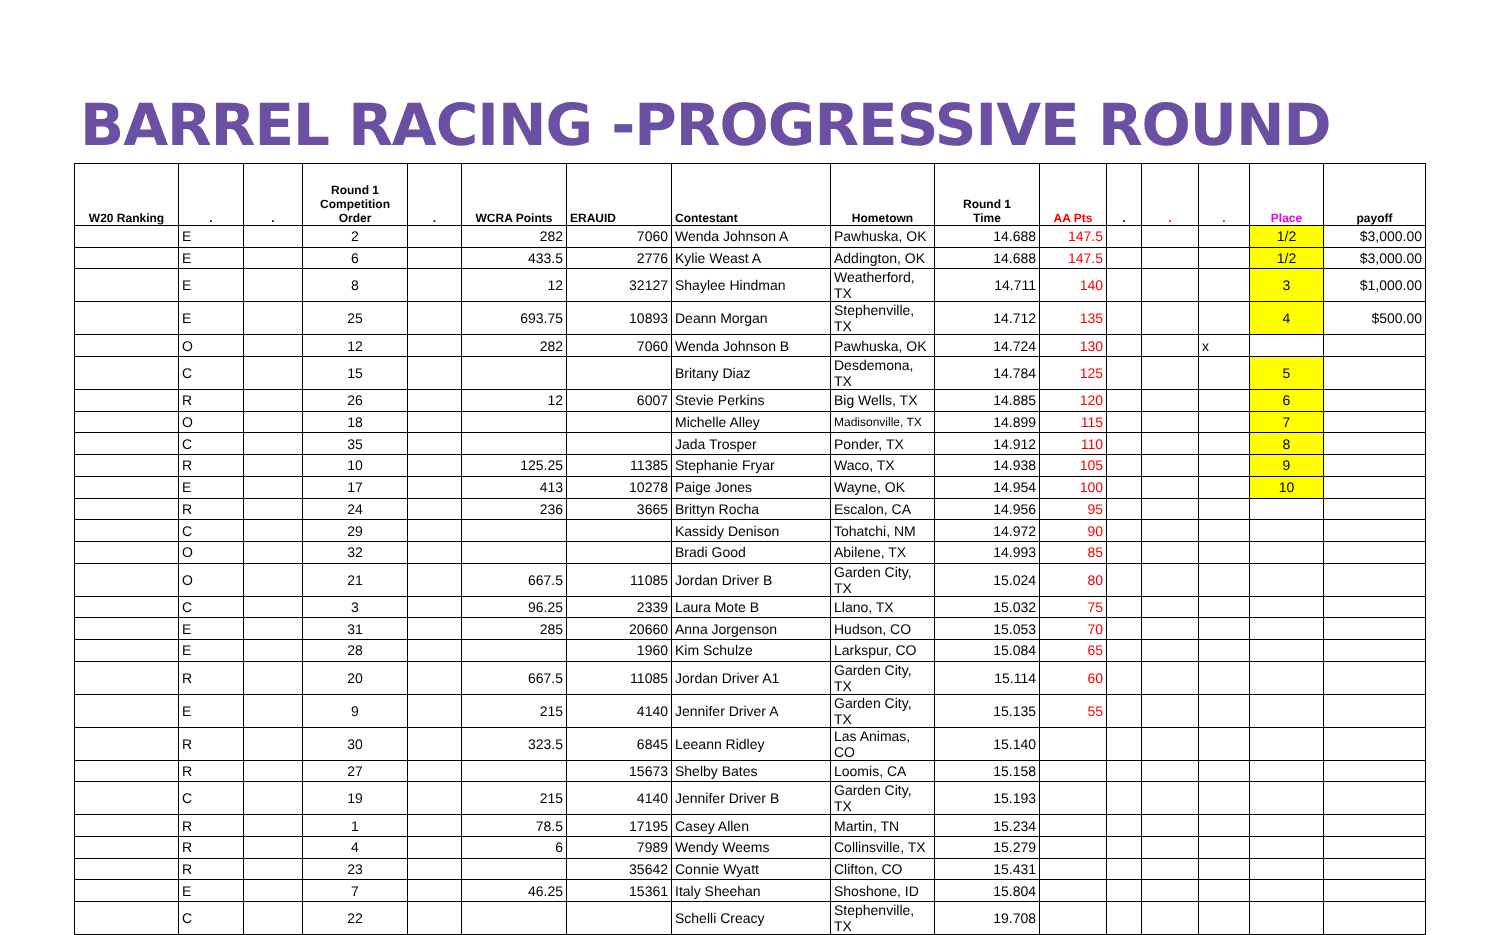BARREL RACING -PROGRESSIVE ROUND
| W20 Ranking | . | . | Round 1 Competition Order | . | WCRA Points | ERAUID | Contestant | Hometown | Round 1 Time | AA Pts | . | . | . | Place | payoff |
| --- | --- | --- | --- | --- | --- | --- | --- | --- | --- | --- | --- | --- | --- | --- | --- |
| | E | | 2 | | 282 | 7060 | Wenda Johnson A | Pawhuska, OK | 14.688 | 147.5 | | | | 1/2 | $3,000.00 |
| | E | | 6 | | 433.5 | 2776 | Kylie Weast A | Addington, OK | 14.688 | 147.5 | | | | 1/2 | $3,000.00 |
| | E | | 8 | | 12 | 32127 | Shaylee Hindman | Weatherford, TX | 14.711 | 140 | | | | 3 | $1,000.00 |
| | E | | 25 | | 693.75 | 10893 | Deann Morgan | Stephenville, TX | 14.712 | 135 | | | | 4 | $500.00 |
| | O | | 12 | | 282 | 7060 | Wenda Johnson B | Pawhuska, OK | 14.724 | 130 | | | x | | |
| | C | | 15 | | | | Britany Diaz | Desdemona, TX | 14.784 | 125 | | | | 5 | |
| | R | | 26 | | 12 | 6007 | Stevie Perkins | Big Wells, TX | 14.885 | 120 | | | | 6 | |
| | O | | 18 | | | | Michelle Alley | Madisonville, TX | 14.899 | 115 | | | | 7 | |
| | C | | 35 | | | | Jada Trosper | Ponder, TX | 14.912 | 110 | | | | 8 | |
| | R | | 10 | | 125.25 | 11385 | Stephanie Fryar | Waco, TX | 14.938 | 105 | | | | 9 | |
| | E | | 17 | | 413 | 10278 | Paige Jones | Wayne, OK | 14.954 | 100 | | | | 10 | |
| | R | | 24 | | 236 | 3665 | Brittyn Rocha | Escalon, CA | 14.956 | 95 | | | | | |
| | C | | 29 | | | | Kassidy Denison | Tohatchi, NM | 14.972 | 90 | | | | | |
| | O | | 32 | | | | Bradi Good | Abilene, TX | 14.993 | 85 | | | | | |
| | O | | 21 | | 667.5 | 11085 | Jordan Driver B | Garden City, TX | 15.024 | 80 | | | | | |
| | C | | 3 | | 96.25 | 2339 | Laura Mote B | Llano, TX | 15.032 | 75 | | | | | |
| | E | | 31 | | 285 | 20660 | Anna Jorgenson | Hudson, CO | 15.053 | 70 | | | | | |
| | E | | 28 | | | 1960 | Kim Schulze | Larkspur, CO | 15.084 | 65 | | | | | |
| | R | | 20 | | 667.5 | 11085 | Jordan Driver A1 | Garden City, TX | 15.114 | 60 | | | | | |
| | E | | 9 | | 215 | 4140 | Jennifer Driver A | Garden City, TX | 15.135 | 55 | | | | | |
| | R | | 30 | | 323.5 | 6845 | Leeann Ridley | Las Animas, CO | 15.140 | | | | | | |
| | R | | 27 | | | 15673 | Shelby Bates | Loomis, CA | 15.158 | | | | | | |
| | C | | 19 | | 215 | 4140 | Jennifer Driver B | Garden City, TX | 15.193 | | | | | | |
| | R | | 1 | | 78.5 | 17195 | Casey Allen | Martin, TN | 15.234 | | | | | | |
| | R | | 4 | | 6 | 7989 | Wendy Weems | Collinsville, TX | 15.279 | | | | | | |
| | R | | 23 | | | 35642 | Connie Wyatt | Clifton, CO | 15.431 | | | | | | |
| | E | | 7 | | 46.25 | 15361 | Italy Sheehan | Shoshone, ID | 15.804 | | | | | | |
| | C | | 22 | | | | Schelli Creacy | Stephenville, TX | 19.708 | | | | | | |